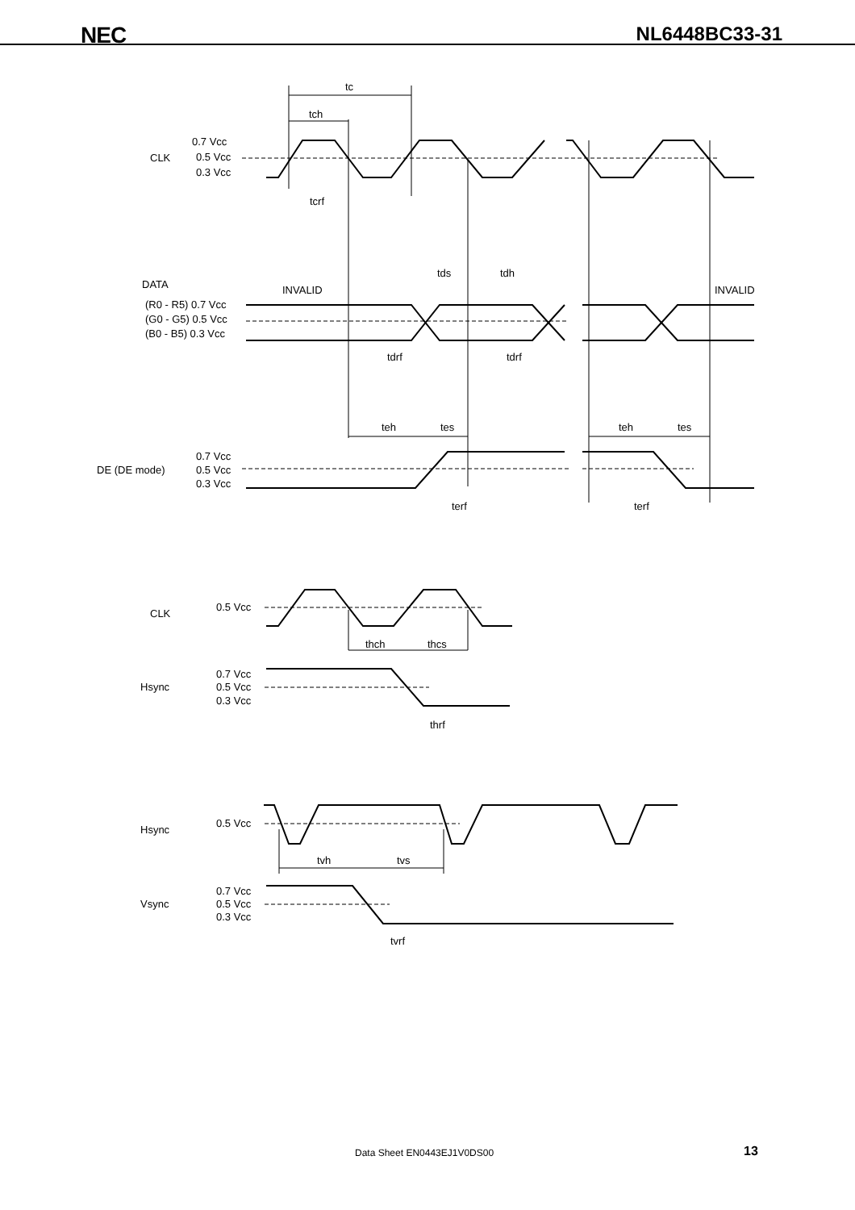NEC
NL6448BC33-31
tc
tch
0.7 Vcc
CLK
0.5 Vcc
0.3 Vcc
tcrf
tds
tdh
DATA
INVALID
INVALID
(R0 - R5) 0.7 Vcc
(G0 - G5) 0.5 Vcc
(B0 - B5) 0.3 Vcc
tdrf
tdrf
teh
tes
teh
tes
0.7 Vcc
DE (DE mode)
0.5 Vcc
0.3 Vcc
terf
terf
CLK
0.5 Vcc
thch
thcs
0.7 Vcc
Hsync
0.5 Vcc
0.3 Vcc
thrf
Hsync
0.5 Vcc
tvh
tvs
0.7 Vcc
Vsync
0.5 Vcc
0.3 Vcc
tvrf
Data Sheet EN0443EJ1V0DS00 13